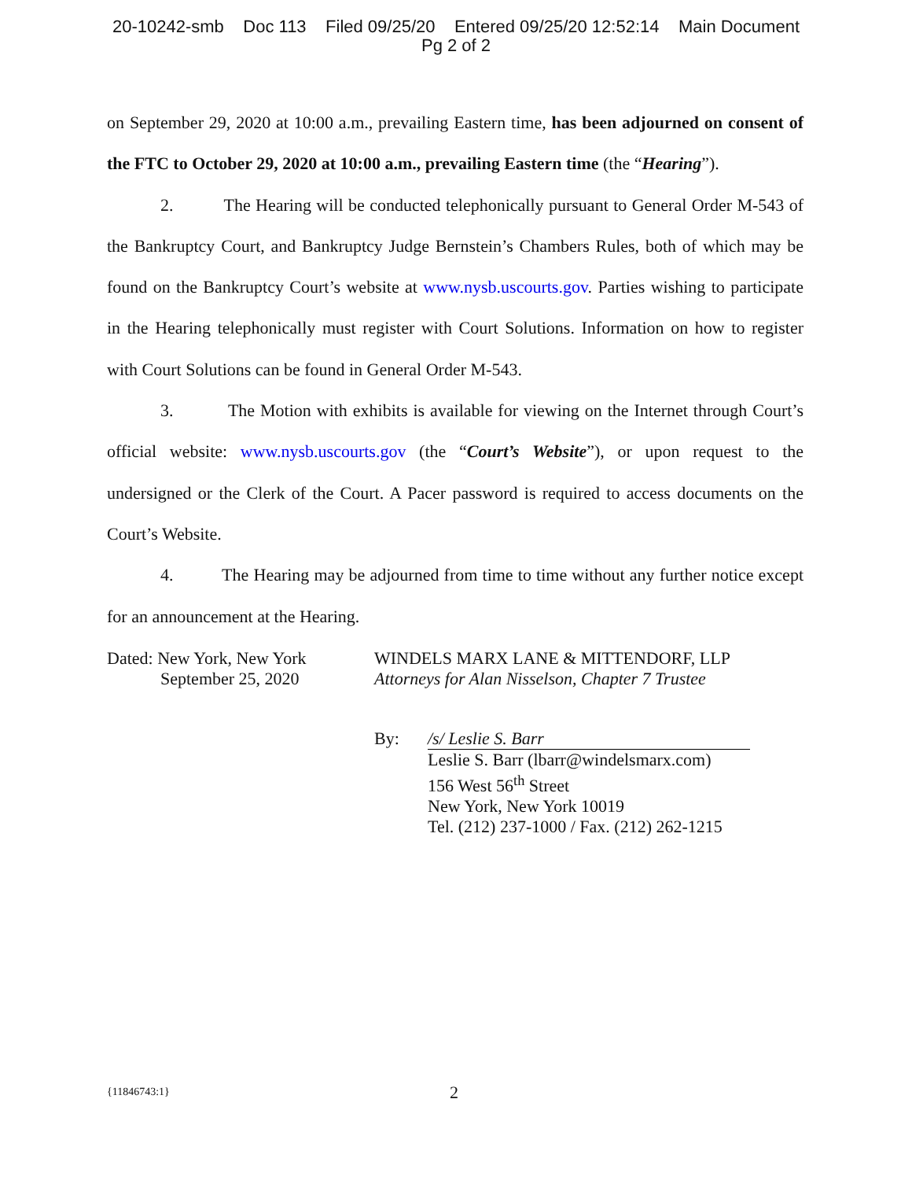20-10242-smb Doc 113 Filed 09/25/20 Entered 09/25/20 12:52:14 Main Document
Pg 2 of 2
on September 29, 2020 at 10:00 a.m., prevailing Eastern time, has been adjourned on consent of the FTC to October 29, 2020 at 10:00 a.m., prevailing Eastern time (the “Hearing”).
2. The Hearing will be conducted telephonically pursuant to General Order M-543 of the Bankruptcy Court, and Bankruptcy Judge Bernstein’s Chambers Rules, both of which may be found on the Bankruptcy Court’s website at www.nysb.uscourts.gov. Parties wishing to participate in the Hearing telephonically must register with Court Solutions. Information on how to register with Court Solutions can be found in General Order M-543.
3. The Motion with exhibits is available for viewing on the Internet through Court’s official website: www.nysb.uscourts.gov (the “Court’s Website”), or upon request to the undersigned or the Clerk of the Court. A Pacer password is required to access documents on the Court’s Website.
4. The Hearing may be adjourned from time to time without any further notice except for an announcement at the Hearing.
Dated: New York, New York
September 25, 2020
WINDELS MARX LANE & MITTENDORF, LLP
Attorneys for Alan Nisselson, Chapter 7 Trustee
By: /s/ Leslie S. Barr
Leslie S. Barr (lbarr@windelsmarx.com)
156 West 56<sup>th</sup> Street
New York, New York 10019
Tel. (212) 237-1000 / Fax. (212) 262-1215
{11846743:1} 2